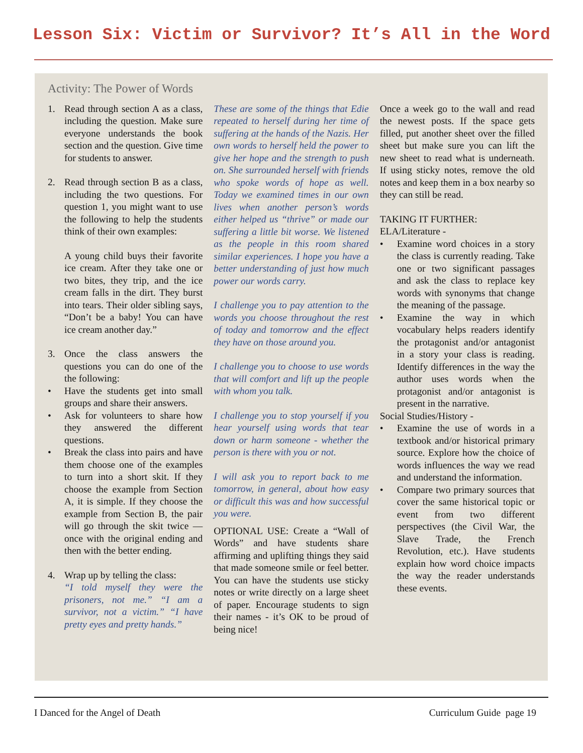Lesson Six: Victim or Survivor? It’s All in the Word
Activity: The Power of Words
1. Read through section A as a class, including the question. Make sure everyone understands the book section and the question. Give time for students to answer.
2. Read through section B as a class, including the two questions. For question 1, you might want to use the following to help the students think of their own examples:
A young child buys their favorite ice cream. After they take one or two bites, they trip, and the ice cream falls in the dirt. They burst into tears. Their older sibling says, “Don’t be a baby! You can have ice cream another day.”
3. Once the class answers the questions you can do one of the the following:
• Have the students get into small groups and share their answers.
• Ask for volunteers to share how they answered the different questions.
• Break the class into pairs and have them choose one of the examples to turn into a short skit. If they choose the example from Section A, it is simple. If they choose the example from Section B, the pair will go through the skit twice — once with the original ending and then with the better ending.
4. Wrap up by telling the class:
“I told myself they were the prisoners, not me.” “I am a survivor, not a victim.” “I have pretty eyes and pretty hands.”
These are some of the things that Edie repeated to herself during her time of suffering at the hands of the Nazis. Her own words to herself held the power to give her hope and the strength to push on. She surrounded herself with friends who spoke words of hope as well. Today we examined times in our own lives when another person’s words either helped us “thrive” or made our suffering a little bit worse. We listened as the people in this room shared similar experiences. I hope you have a better understanding of just how much power our words carry.
I challenge you to pay attention to the words you choose throughout the rest of today and tomorrow and the effect they have on those around you.
I challenge you to choose to use words that will comfort and lift up the people with whom you talk.
I challenge you to stop yourself if you hear yourself using words that tear down or harm someone - whether the person is there with you or not.
I will ask you to report back to me tomorrow, in general, about how easy or difficult this was and how successful you were.
OPTIONAL USE: Create a “Wall of Words” and have students share affirming and uplifting things they said that made someone smile or feel better. You can have the students use sticky notes or write directly on a large sheet of paper. Encourage students to sign their names - it’s OK to be proud of being nice!
Once a week go to the wall and read the newest posts. If the space gets filled, put another sheet over the filled sheet but make sure you can lift the new sheet to read what is underneath. If using sticky notes, remove the old notes and keep them in a box nearby so they can still be read.
TAKING IT FURTHER:
ELA/Literature -
• Examine word choices in a story the class is currently reading. Take one or two significant passages and ask the class to replace key words with synonyms that change the meaning of the passage.
• Examine the way in which vocabulary helps readers identify the protagonist and/or antagonist in a story your class is reading. Identify differences in the way the author uses words when the protagonist and/or antagonist is present in the narrative.
Social Studies/History -
• Examine the use of words in a textbook and/or historical primary source. Explore how the choice of words influences the way we read and understand the information.
• Compare two primary sources that cover the same historical topic or event from two different perspectives (the Civil War, the Slave Trade, the French Revolution, etc.). Have students explain how word choice impacts the way the reader understands these events.
I Danced for the Angel of Death Curriculum Guide page 19